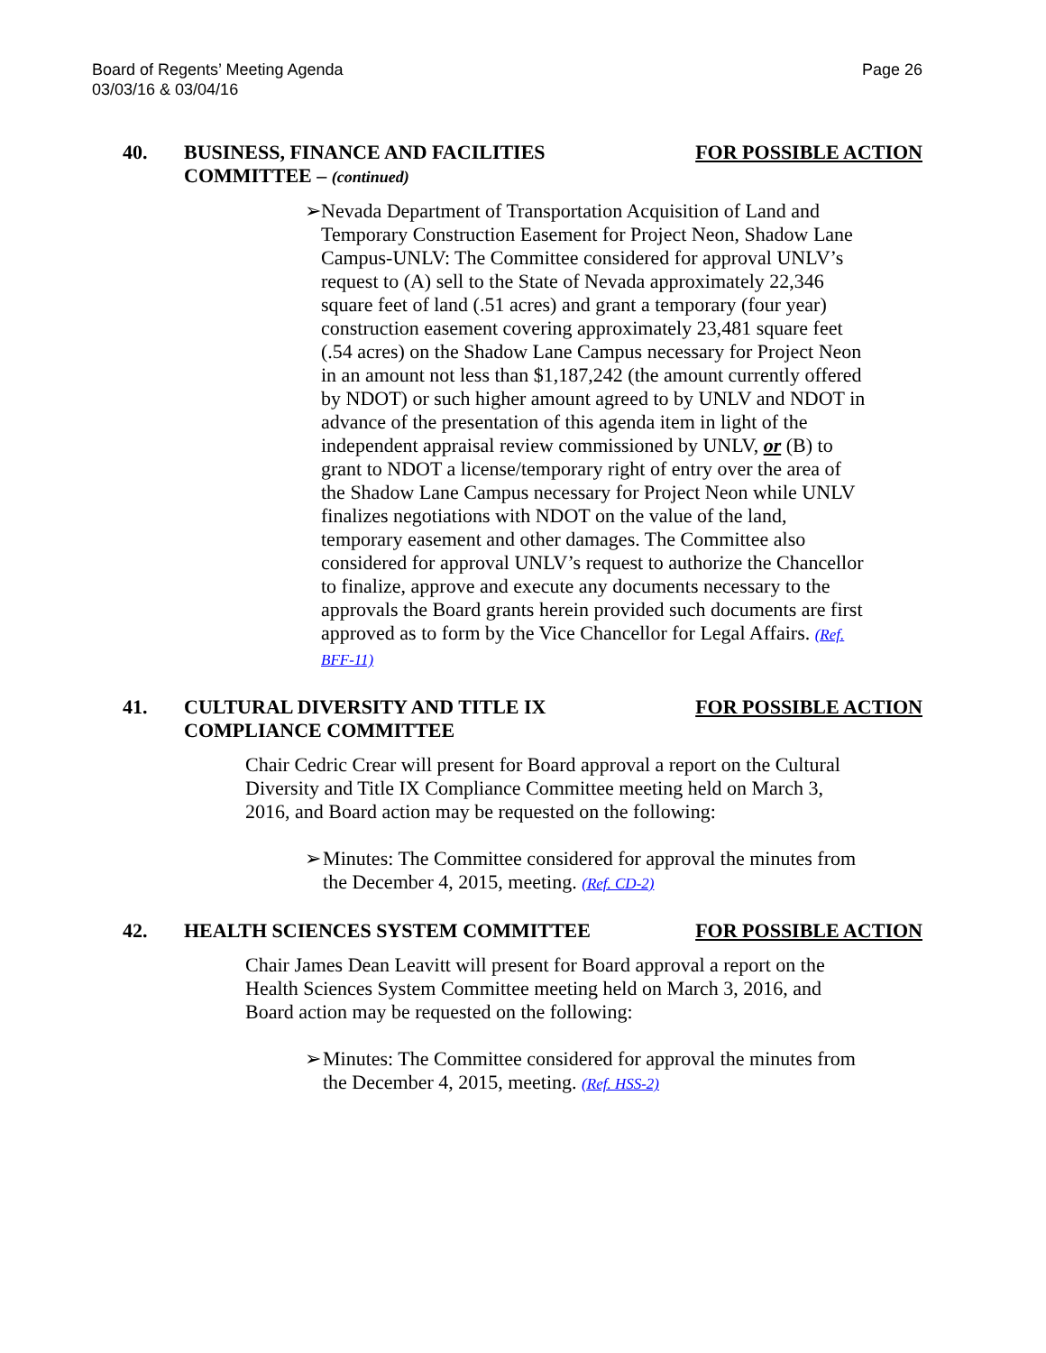Board of Regents’ Meeting Agenda
03/03/16 & 03/04/16
Page 26
40. BUSINESS, FINANCE AND FACILITIES
COMMITTEE – (continued)
FOR POSSIBLE ACTION
➢ Nevada Department of Transportation Acquisition of Land and Temporary Construction Easement for Project Neon, Shadow Lane Campus-UNLV: The Committee considered for approval UNLV’s request to (A) sell to the State of Nevada approximately 22,346 square feet of land (.51 acres) and grant a temporary (four year) construction easement covering approximately 23,481 square feet (.54 acres) on the Shadow Lane Campus necessary for Project Neon in an amount not less than $1,187,242 (the amount currently offered by NDOT) or such higher amount agreed to by UNLV and NDOT in advance of the presentation of this agenda item in light of the independent appraisal review commissioned by UNLV, or (B) to grant to NDOT a license/temporary right of entry over the area of the Shadow Lane Campus necessary for Project Neon while UNLV finalizes negotiations with NDOT on the value of the land, temporary easement and other damages. The Committee also considered for approval UNLV’s request to authorize the Chancellor to finalize, approve and execute any documents necessary to the approvals the Board grants herein provided such documents are first approved as to form by the Vice Chancellor for Legal Affairs. (Ref. BFF-11)
41. CULTURAL DIVERSITY AND TITLE IX
COMPLIANCE COMMITTEE
FOR POSSIBLE ACTION
Chair Cedric Crear will present for Board approval a report on the Cultural Diversity and Title IX Compliance Committee meeting held on March 3, 2016, and Board action may be requested on the following:
➢ Minutes: The Committee considered for approval the minutes from the December 4, 2015, meeting. (Ref. CD-2)
42. HEALTH SCIENCES SYSTEM COMMITTEE
FOR POSSIBLE ACTION
Chair James Dean Leavitt will present for Board approval a report on the Health Sciences System Committee meeting held on March 3, 2016, and Board action may be requested on the following:
➢ Minutes: The Committee considered for approval the minutes from the December 4, 2015, meeting. (Ref. HSS-2)